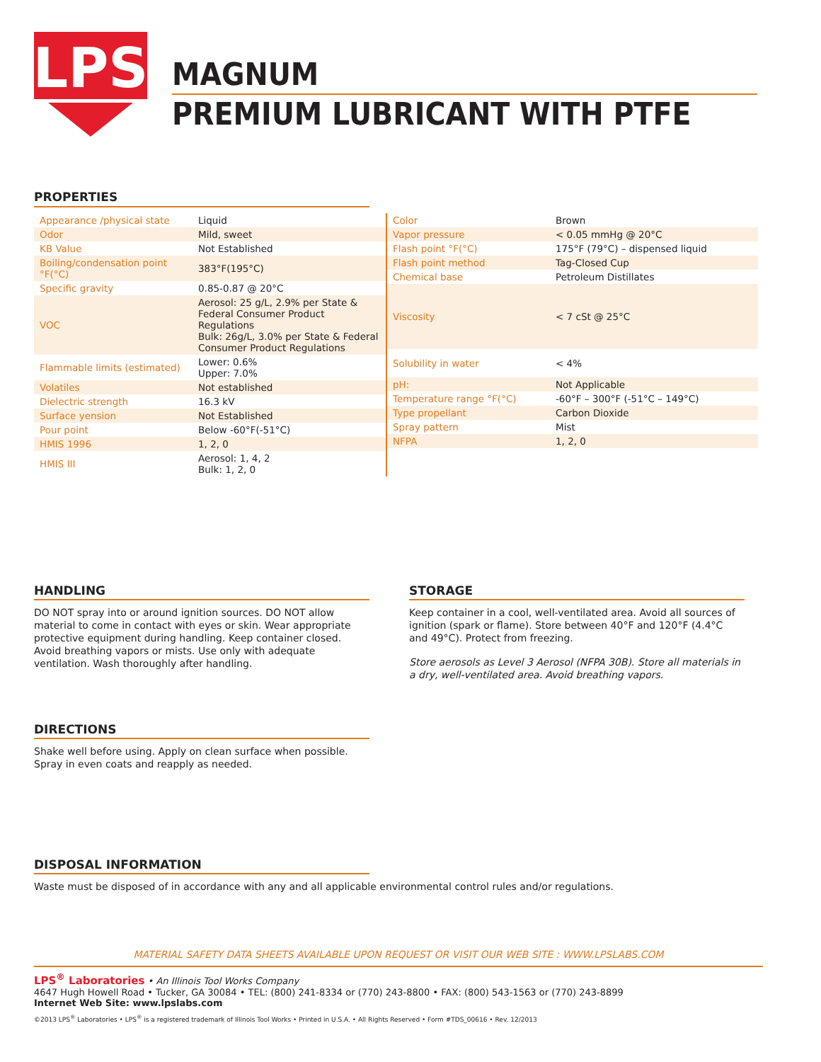LPS
MAGNUM
PREMIUM LUBRICANT WITH PTFE
PROPERTIES
| Appearance /physical state | Liquid |
| Odor | Mild, sweet |
| KB Value | Not Established |
| Boiling/condensation point °F(°C) | 383°F(195°C) |
| Specific gravity | 0.85-0.87 @ 20°C |
| VOC | Aerosol: 25 g/L, 2.9% per State & Federal Consumer Product Regulations Bulk: 26g/L, 3.0% per State & Federal Consumer Product Regulations |
| Flammable limits (estimated) | Lower: 0.6% Upper: 7.0% |
| Volatiles | Not established |
| Dielectric strength | 16.3 kV |
| Surface yension | Not Established |
| Pour point | Below -60°F(-51°C) |
| HMIS 1996 | 1, 2, 0 |
| HMIS III | Aerosol: 1, 4, 2 Bulk: 1, 2, 0 |
| Color | Brown |
| Vapor pressure | < 0.05 mmHg @ 20°C |
| Flash point °F(°C) | 175°F (79°C) – dispensed liquid |
| Flash point method | Tag-Closed Cup |
| Chemical base | Petroleum Distillates |
| Viscosity | < 7 cSt @ 25°C |
| Solubility in water | < 4% |
| pH: | Not Applicable |
| Temperature range °F(°C) | -60°F – 300°F (-51°C – 149°C) |
| Type propellant | Carbon Dioxide |
| Spray pattern | Mist |
| NFPA | 1, 2, 0 |
HANDLING
DO NOT spray into or around ignition sources. DO NOT allow material to come in contact with eyes or skin. Wear appropriate protective equipment during handling. Keep container closed. Avoid breathing vapors or mists. Use only with adequate ventilation. Wash thoroughly after handling.
STORAGE
Keep container in a cool, well-ventilated area. Avoid all sources of ignition (spark or flame). Store between 40°F and 120°F (4.4°C and 49°C). Protect from freezing.
Store aerosols as Level 3 Aerosol (NFPA 30B). Store all materials in a dry, well-ventilated area. Avoid breathing vapors.
DIRECTIONS
Shake well before using. Apply on clean surface when possible. Spray in even coats and reapply as needed.
DISPOSAL INFORMATION
Waste must be disposed of in accordance with any and all applicable environmental control rules and/or regulations.
MATERIAL SAFETY DATA SHEETS AVAILABLE UPON REQUEST OR VISIT OUR WEB SITE : WWW.LPSLABS.COM
LPS<sup>®</sup> Laboratories • An Illinois Tool Works Company
4647 Hugh Howell Road • Tucker, GA 30084 • TEL: (800) 241-8334 or (770) 243-8800 • FAX: (800) 543-1563 or (770) 243-8899
Internet Web Site: www.lpslabs.com
©2013 LPS<sup>®</sup> Laboratories • LPS<sup>®</sup> is a registered trademark of Illinois Tool Works • Printed in U.S.A. • All Rights Reserved • Form #TDS_00616 • Rev. 12/2013